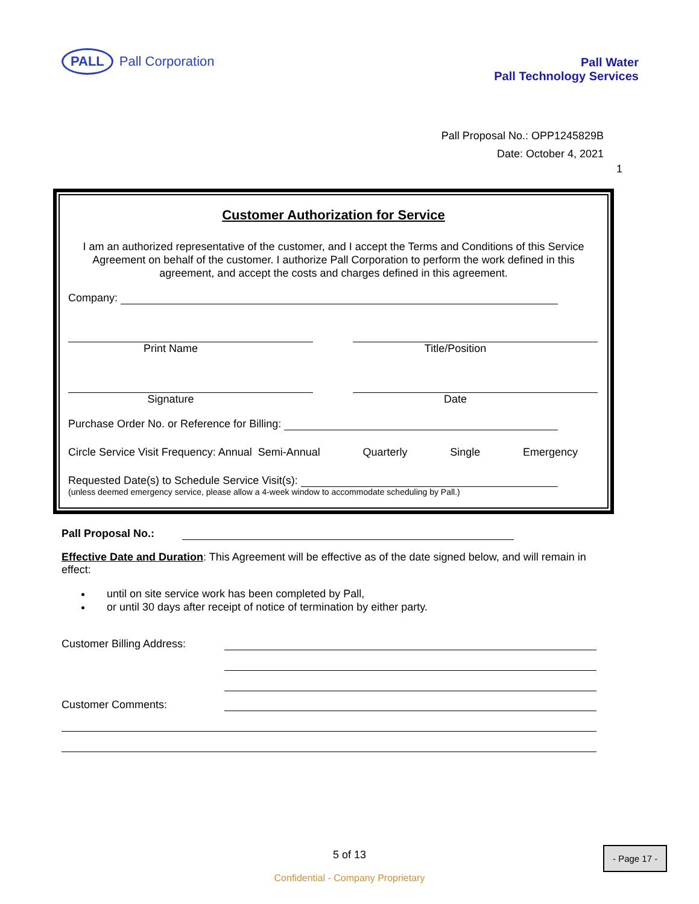PALL Pall Corporation
Pall Water
Pall Technology Services
Pall Proposal No.: OPP1245829B
Date: October 4, 2021
1
Customer Authorization for Service
I am an authorized representative of the customer, and I accept the Terms and Conditions of this Service Agreement on behalf of the customer. I authorize Pall Corporation to perform the work defined in this agreement, and accept the costs and charges defined in this agreement.
Company:
Print Name Title/Position
Signature Date
Purchase Order No. or Reference for Billing:
Circle Service Visit Frequency: Annual Semi-Annual Quarterly Single Emergency
Requested Date(s) to Schedule Service Visit(s):
(unless deemed emergency service, please allow a 4-week window to accommodate scheduling by Pall.)
Pall Proposal No.:
Effective Date and Duration: This Agreement will be effective as of the date signed below, and will remain in effect:
until on site service work has been completed by Pall,
or until 30 days after receipt of notice of termination by either party.
Customer Billing Address:
Customer Comments:
5 of 13
Confidential - Company Proprietary
- Page 17 -